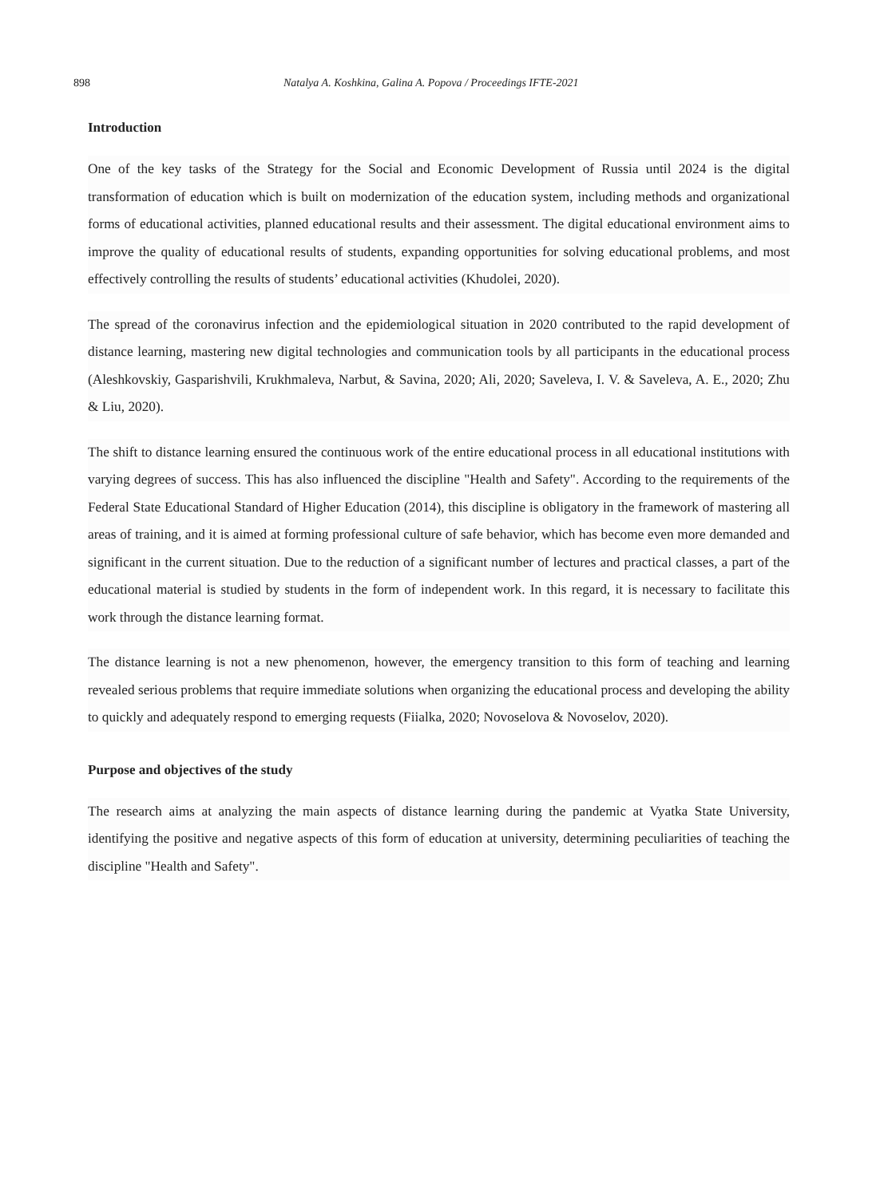898 Natalya A. Koshkina, Galina A. Popova / Proceedings IFTE-2021
Introduction
One of the key tasks of the Strategy for the Social and Economic Development of Russia until 2024 is the digital transformation of education which is built on modernization of the education system, including methods and organizational forms of educational activities, planned educational results and their assessment. The digital educational environment aims to improve the quality of educational results of students, expanding opportunities for solving educational problems, and most effectively controlling the results of students’ educational activities (Khudolei, 2020).
The spread of the coronavirus infection and the epidemiological situation in 2020 contributed to the rapid development of distance learning, mastering new digital technologies and communication tools by all participants in the educational process (Aleshkovskiy, Gasparishvili, Krukhmaleva, Narbut, & Savina, 2020; Ali, 2020; Saveleva, I. V. & Saveleva, A. E., 2020; Zhu & Liu, 2020).
The shift to distance learning ensured the continuous work of the entire educational process in all educational institutions with varying degrees of success. This has also influenced the discipline "Health and Safety". According to the requirements of the Federal State Educational Standard of Higher Education (2014), this discipline is obligatory in the framework of mastering all areas of training, and it is aimed at forming professional culture of safe behavior, which has become even more demanded and significant in the current situation. Due to the reduction of a significant number of lectures and practical classes, a part of the educational material is studied by students in the form of independent work. In this regard, it is necessary to facilitate this work through the distance learning format.
The distance learning is not a new phenomenon, however, the emergency transition to this form of teaching and learning revealed serious problems that require immediate solutions when organizing the educational process and developing the ability to quickly and adequately respond to emerging requests (Fiialka, 2020; Novoselova & Novoselov, 2020).
Purpose and objectives of the study
The research aims at analyzing the main aspects of distance learning during the pandemic at Vyatka State University, identifying the positive and negative aspects of this form of education at university, determining peculiarities of teaching the discipline "Health and Safety".